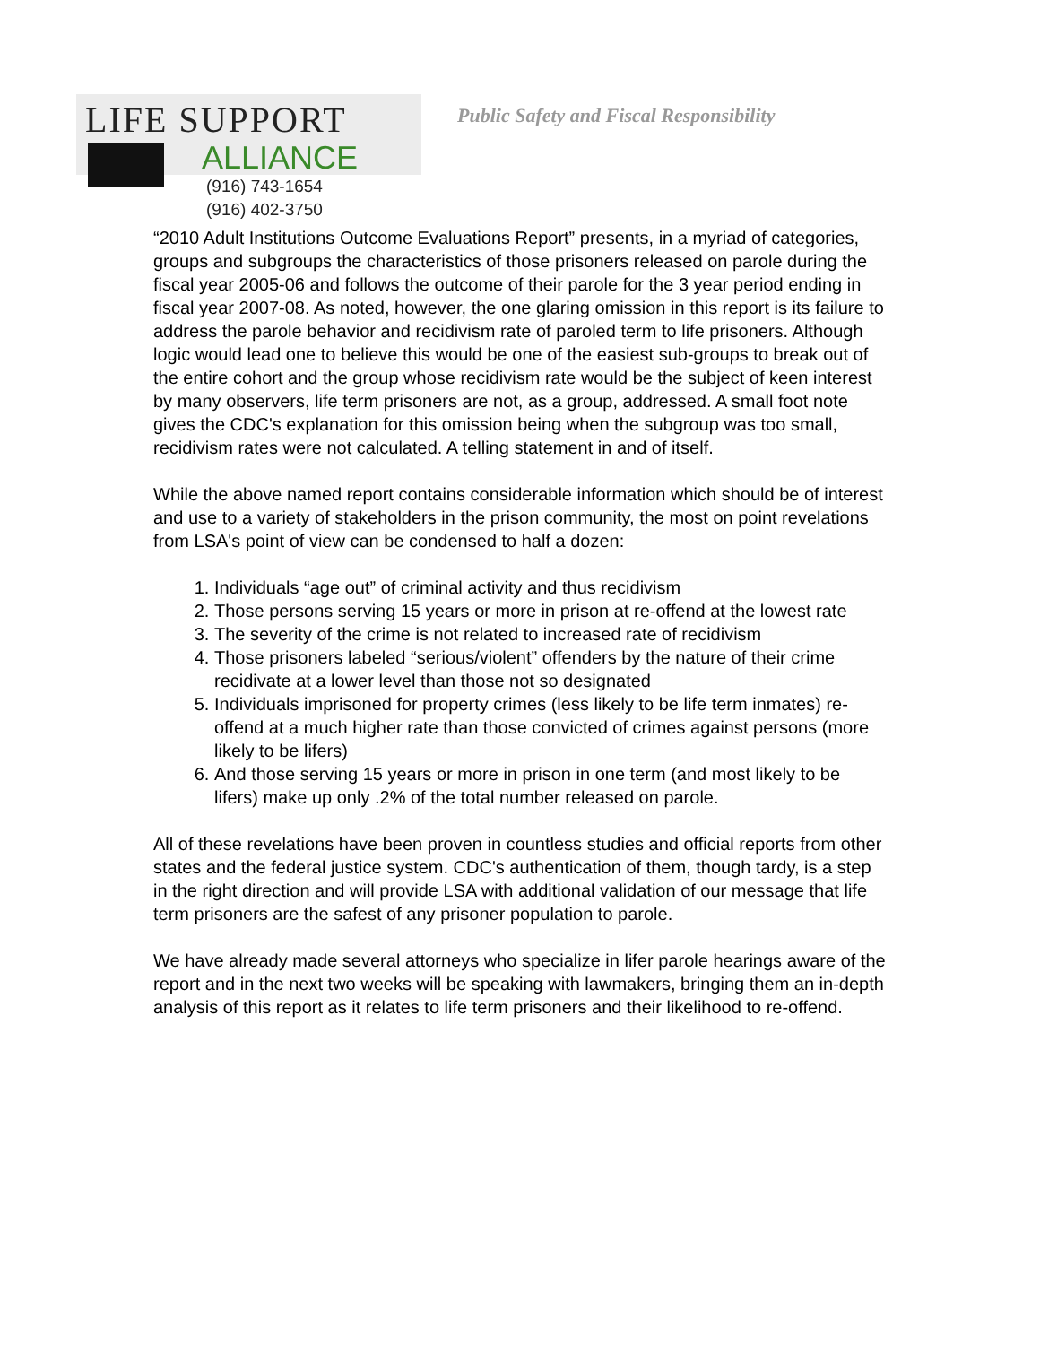LIFE SUPPORT
ALLIANCE
(916) 743-1654
(916) 402-3750
Public Safety and Fiscal Responsibility
“2010 Adult Institutions Outcome Evaluations Report” presents, in a myriad of categories, groups and subgroups the characteristics of those prisoners released on parole during the fiscal year 2005-06 and follows the outcome of their parole for the 3 year period ending in fiscal year 2007-08. As noted, however, the one glaring omission in this report is its failure to address the parole behavior and recidivism rate of paroled term to life prisoners. Although logic would lead one to believe this would be one of the easiest sub-groups to break out of the entire cohort and the group whose recidivism rate would be the subject of keen interest by many observers, life term prisoners are not, as a group, addressed. A small foot note gives the CDC's explanation for this omission being when the subgroup was too small, recidivism rates were not calculated. A telling statement in and of itself.
While the above named report contains considerable information which should be of interest and use to a variety of stakeholders in the prison community, the most on point revelations from LSA's point of view can be condensed to half a dozen:
1. Individuals “age out” of criminal activity and thus recidivism
2. Those persons serving 15 years or more in prison at re-offend at the lowest rate
3. The severity of the crime is not related to increased rate of recidivism
4. Those prisoners labeled “serious/violent” offenders by the nature of their crime recidivate at a lower level than those not so designated
5. Individuals imprisoned for property crimes (less likely to be life term inmates) re-offend at a much higher rate than those convicted of crimes against persons (more likely to be lifers)
6. And those serving 15 years or more in prison in one term (and most likely to be lifers) make up only .2% of the total number released on parole.
All of these revelations have been proven in countless studies and official reports from other states and the federal justice system. CDC's authentication of them, though tardy, is a step in the right direction and will provide LSA with additional validation of our message that life term prisoners are the safest of any prisoner population to parole.
We have already made several attorneys who specialize in lifer parole hearings aware of the report and in the next two weeks will be speaking with lawmakers, bringing them an in-depth analysis of this report as it relates to life term prisoners and their likelihood to re-offend.